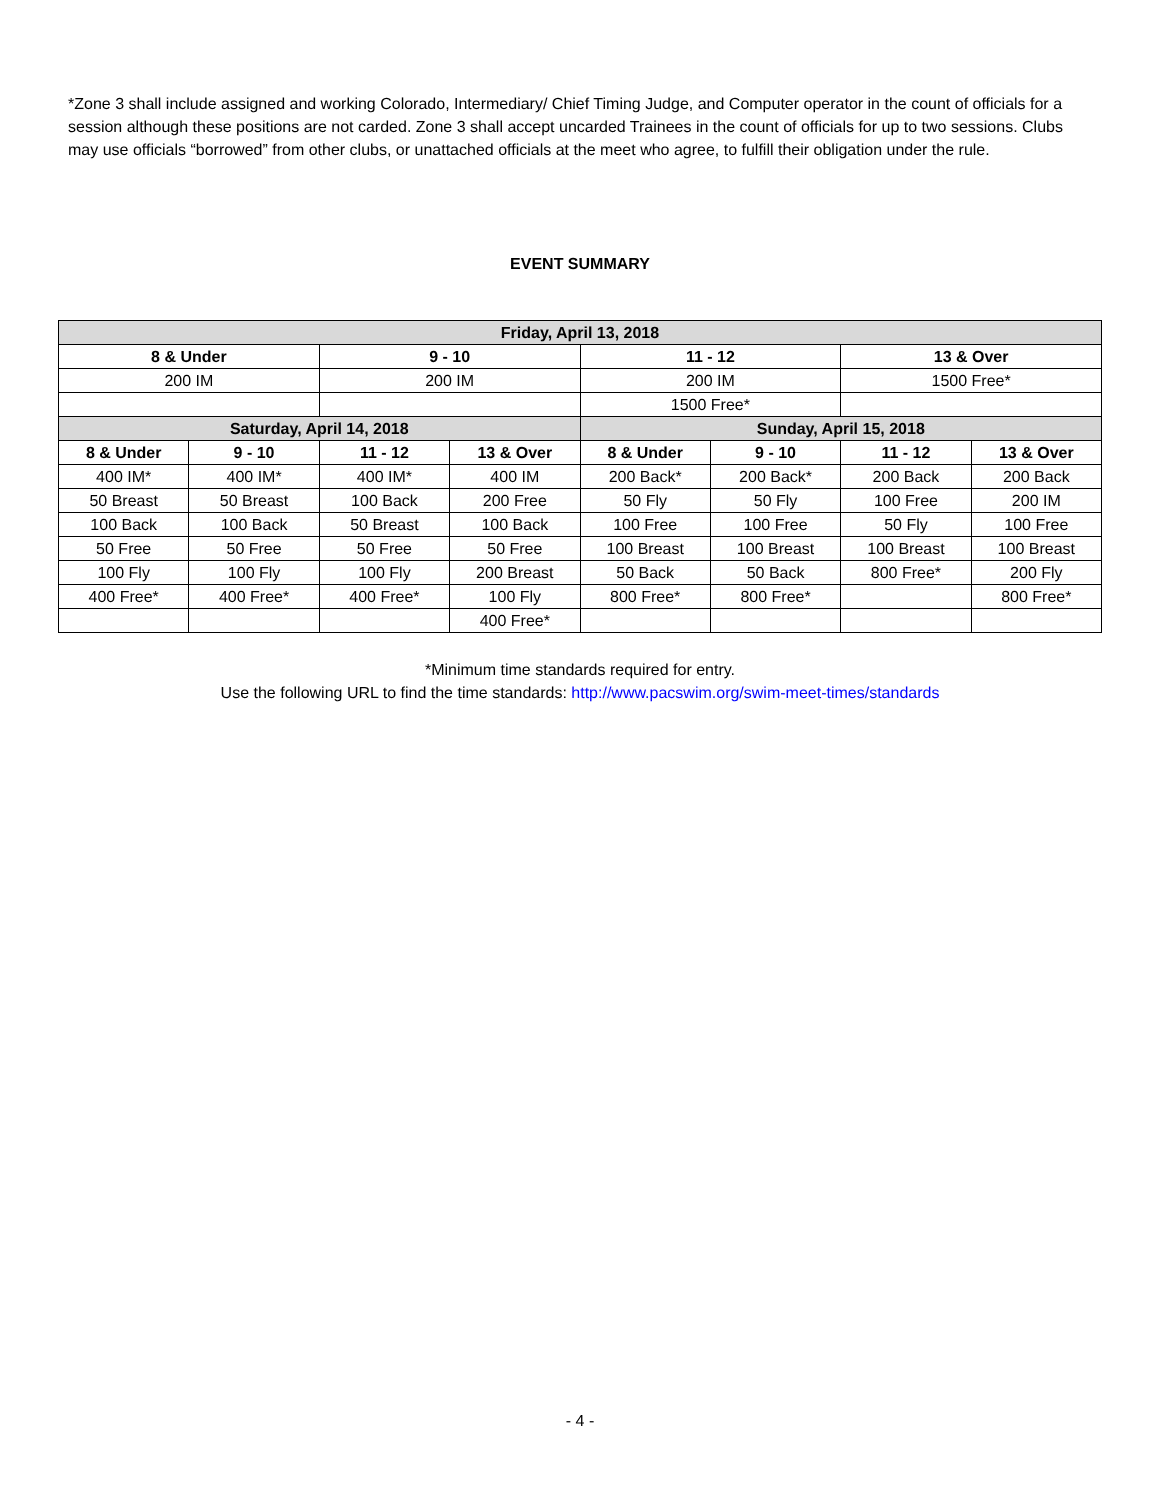*Zone 3 shall include assigned and working Colorado, Intermediary/ Chief Timing Judge, and Computer operator in the count of officials for a session although these positions are not carded. Zone 3 shall accept uncarded Trainees in the count of officials for up to two sessions. Clubs may use officials “borrowed” from other clubs, or unattached officials at the meet who agree, to fulfill their obligation under the rule.
EVENT SUMMARY
| Friday, April 13, 2018 | | | | | | | |
| --- | --- | --- | --- | --- | --- | --- | --- |
| 8 & Under | | 9 - 10 | | 11 - 12 | | 13 & Over | |
| 200 IM | | 200 IM | | 200 IM | | 1500 Free* | |
| | | | | 1500 Free* | | | |
| Saturday, April 14, 2018 | | | | Sunday, April 15, 2018 | | | |
| 8 & Under | 9 - 10 | 11 - 12 | 13 & Over | 8 & Under | 9 - 10 | 11 - 12 | 13 & Over |
| 400 IM* | 400 IM* | 400 IM* | 400 IM | 200 Back* | 200 Back* | 200 Back | 200 Back |
| 50 Breast | 50 Breast | 100 Back | 200 Free | 50 Fly | 50 Fly | 100 Free | 200 IM |
| 100 Back | 100 Back | 50 Breast | 100 Back | 100 Free | 100 Free | 50 Fly | 100 Free |
| 50 Free | 50 Free | 50 Free | 50 Free | 100 Breast | 100 Breast | 100 Breast | 100 Breast |
| 100 Fly | 100 Fly | 100 Fly | 200 Breast | 50 Back | 50 Back | 800 Free* | 200 Fly |
| 400 Free* | 400 Free* | 400 Free* | 100 Fly | 800 Free* | 800 Free* | | 800 Free* |
| | | | 400 Free* | | | | |
*Minimum time standards required for entry.
Use the following URL to find the time standards: http://www.pacswim.org/swim-meet-times/standards
- 4 -